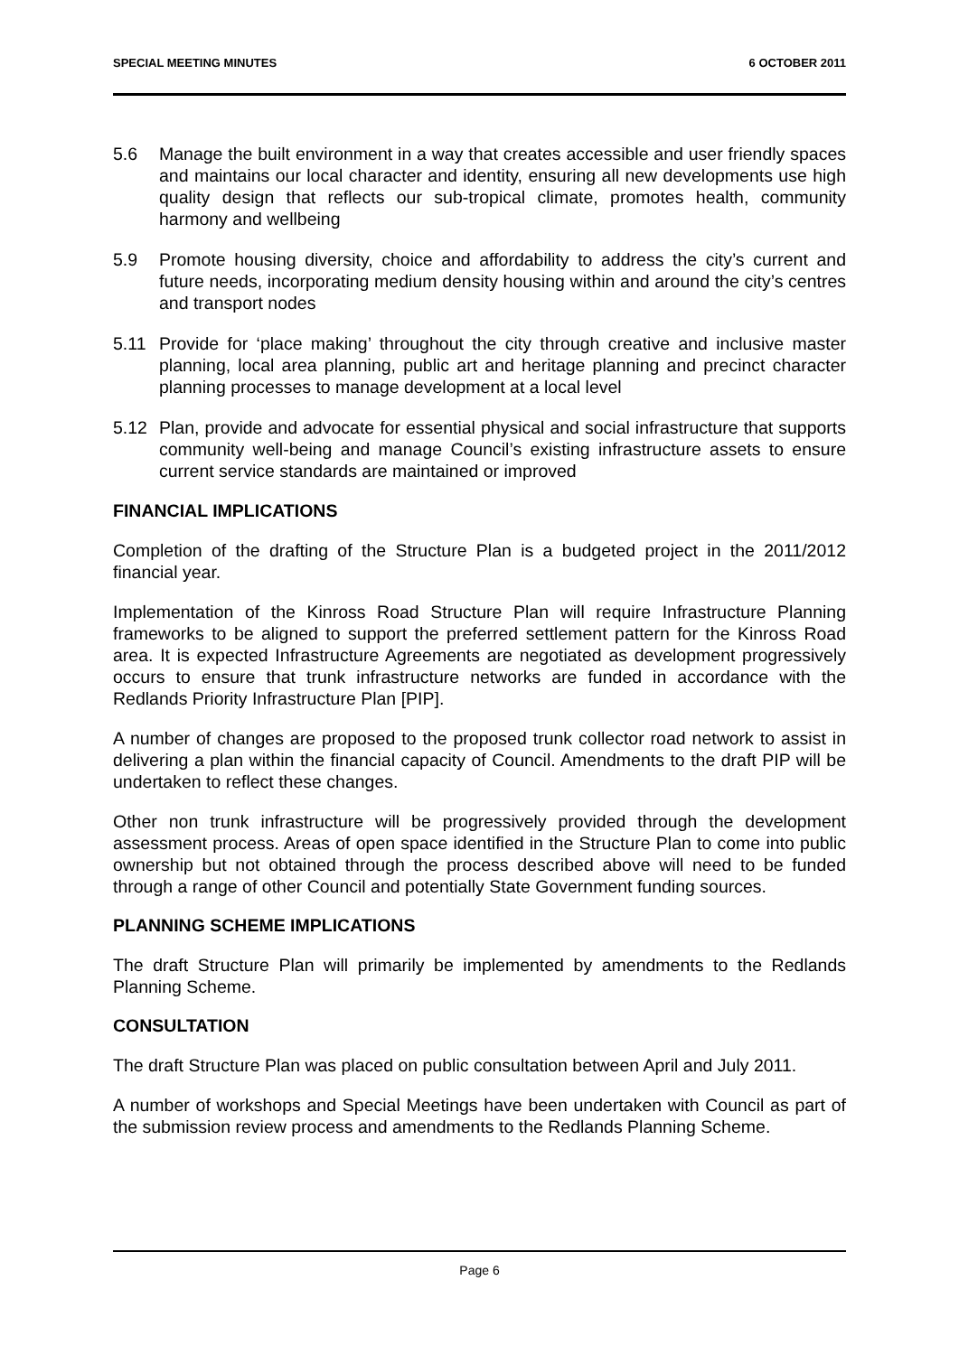SPECIAL MEETING MINUTES 6 OCTOBER 2011
5.6 Manage the built environment in a way that creates accessible and user friendly spaces and maintains our local character and identity, ensuring all new developments use high quality design that reflects our sub-tropical climate, promotes health, community harmony and wellbeing
5.9 Promote housing diversity, choice and affordability to address the city’s current and future needs, incorporating medium density housing within and around the city’s centres and transport nodes
5.11 Provide for ‘place making’ throughout the city through creative and inclusive master planning, local area planning, public art and heritage planning and precinct character planning processes to manage development at a local level
5.12 Plan, provide and advocate for essential physical and social infrastructure that supports community well-being and manage Council’s existing infrastructure assets to ensure current service standards are maintained or improved
FINANCIAL IMPLICATIONS
Completion of the drafting of the Structure Plan is a budgeted project in the 2011/2012 financial year.
Implementation of the Kinross Road Structure Plan will require Infrastructure Planning frameworks to be aligned to support the preferred settlement pattern for the Kinross Road area. It is expected Infrastructure Agreements are negotiated as development progressively occurs to ensure that trunk infrastructure networks are funded in accordance with the Redlands Priority Infrastructure Plan [PIP].
A number of changes are proposed to the proposed trunk collector road network to assist in delivering a plan within the financial capacity of Council. Amendments to the draft PIP will be undertaken to reflect these changes.
Other non trunk infrastructure will be progressively provided through the development assessment process. Areas of open space identified in the Structure Plan to come into public ownership but not obtained through the process described above will need to be funded through a range of other Council and potentially State Government funding sources.
PLANNING SCHEME IMPLICATIONS
The draft Structure Plan will primarily be implemented by amendments to the Redlands Planning Scheme.
CONSULTATION
The draft Structure Plan was placed on public consultation between April and July 2011.
A number of workshops and Special Meetings have been undertaken with Council as part of the submission review process and amendments to the Redlands Planning Scheme.
Page 6